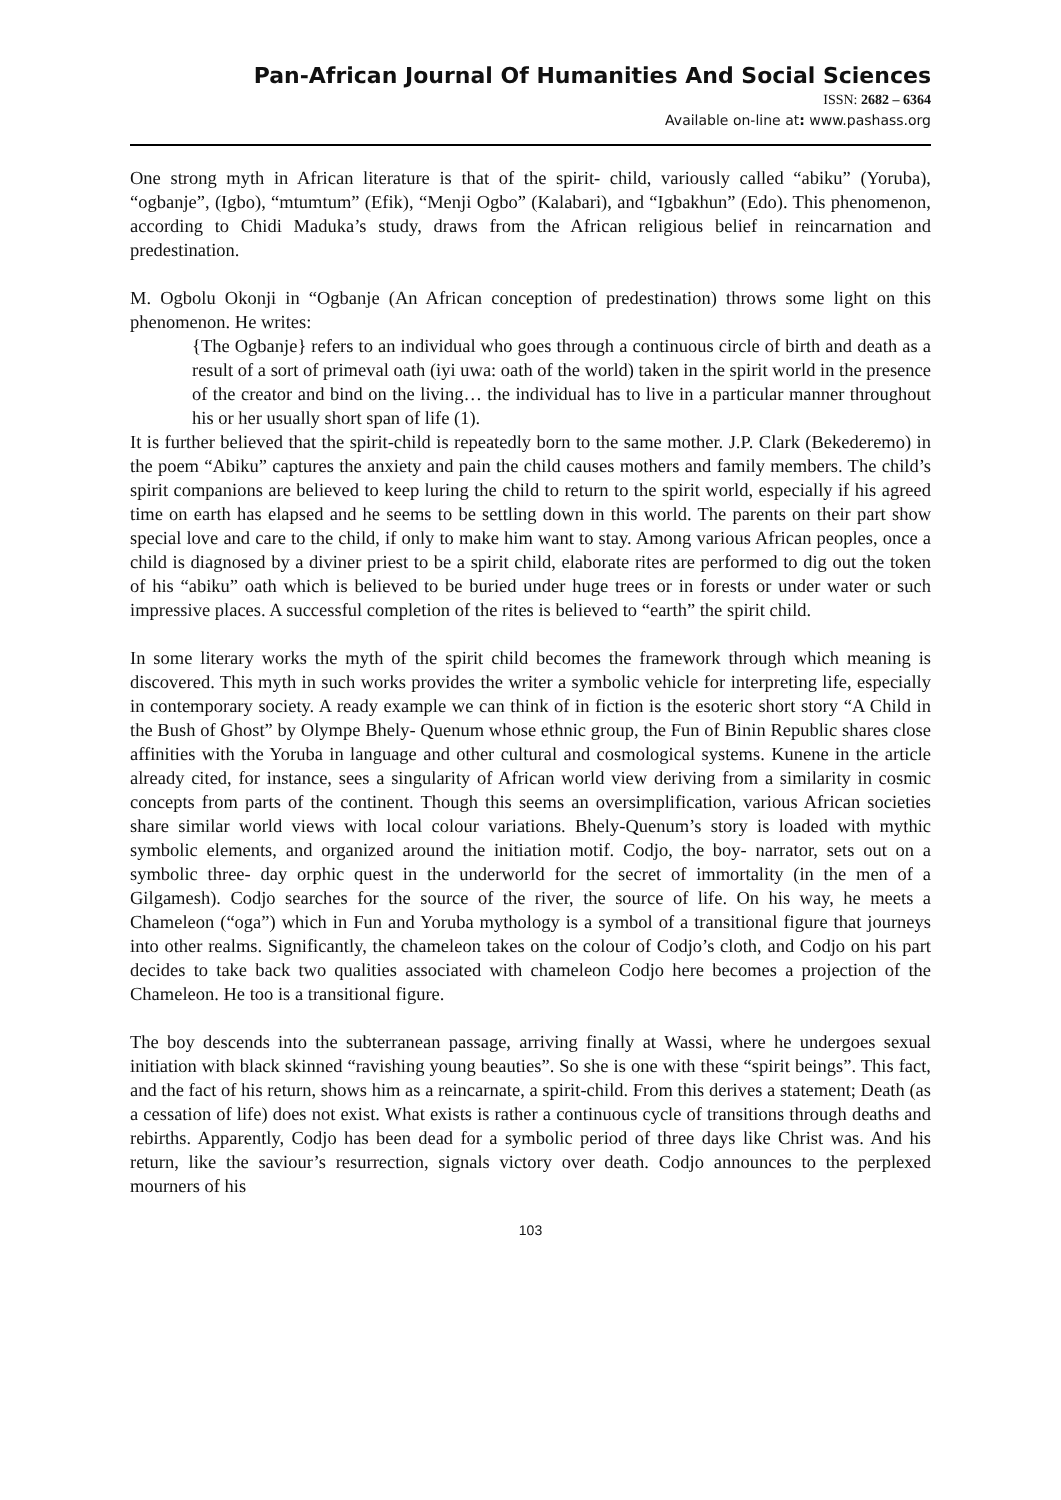Pan-African Journal Of Humanities And Social Sciences
ISSN: 2682 – 6364
Available on-line at: www.pashass.org
One strong myth in African literature is that of the spirit- child, variously called “abiku” (Yoruba), “ogbanje”, (Igbo), “mtumtum” (Efik), “Menji Ogbo” (Kalabari), and “Igbakhun” (Edo). This phenomenon, according to Chidi Maduka’s study, draws from the African religious belief in reincarnation and predestination.
M. Ogbolu Okonji in “Ogbanje (An African conception of predestination) throws some light on this phenomenon. He writes:
{The Ogbanje} refers to an individual who goes through a continuous circle of birth and death as a result of a sort of primeval oath (iyi uwa: oath of the world) taken in the spirit world in the presence of the creator and bind on the living… the individual has to live in a particular manner throughout his or her usually short span of life (1).
It is further believed that the spirit-child is repeatedly born to the same mother. J.P. Clark (Bekederemo) in the poem “Abiku” captures the anxiety and pain the child causes mothers and family members. The child’s spirit companions are believed to keep luring the child to return to the spirit world, especially if his agreed time on earth has elapsed and he seems to be settling down in this world. The parents on their part show special love and care to the child, if only to make him want to stay. Among various African peoples, once a child is diagnosed by a diviner priest to be a spirit child, elaborate rites are performed to dig out the token of his “abiku” oath which is believed to be buried under huge trees or in forests or under water or such impressive places. A successful completion of the rites is believed to “earth” the spirit child.
In some literary works the myth of the spirit child becomes the framework through which meaning is discovered. This myth in such works provides the writer a symbolic vehicle for interpreting life, especially in contemporary society. A ready example we can think of in fiction is the esoteric short story “A Child in the Bush of Ghost” by Olympe Bhely- Quenum whose ethnic group, the Fun of Binin Republic shares close affinities with the Yoruba in language and other cultural and cosmological systems. Kunene in the article already cited, for instance, sees a singularity of African world view deriving from a similarity in cosmic concepts from parts of the continent. Though this seems an oversimplification, various African societies share similar world views with local colour variations. Bhely-Quenum’s story is loaded with mythic symbolic elements, and organized around the initiation motif. Codjo, the boy- narrator, sets out on a symbolic three- day orphic quest in the underworld for the secret of immortality (in the men of a Gilgamesh). Codjo searches for the source of the river, the source of life. On his way, he meets a Chameleon (“oga”) which in Fun and Yoruba mythology is a symbol of a transitional figure that journeys into other realms. Significantly, the chameleon takes on the colour of Codjo’s cloth, and Codjo on his part decides to take back two qualities associated with chameleon Codjo here becomes a projection of the Chameleon. He too is a transitional figure.
The boy descends into the subterranean passage, arriving finally at Wassi, where he undergoes sexual initiation with black skinned “ravishing young beauties”. So she is one with these “spirit beings”. This fact, and the fact of his return, shows him as a reincarnate, a spirit-child. From this derives a statement; Death (as a cessation of life) does not exist. What exists is rather a continuous cycle of transitions through deaths and rebirths. Apparently, Codjo has been dead for a symbolic period of three days like Christ was. And his return, like the saviour’s resurrection, signals victory over death. Codjo announces to the perplexed mourners of his
103